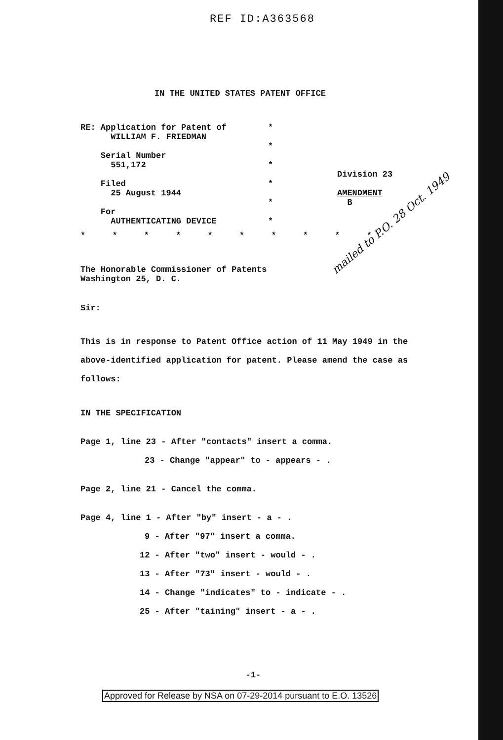REF ID:A363568
IN THE UNITED STATES PATENT OFFICE
RE: Application for Patent of
WILLIAM F. FRIEDMAN
Serial Number
551,172
Filed
25 August 1944
For
AUTHENTICATING DEVICE
*
*
*
*
*
*
Division 23
AMENDMENT
B
* * * * * * * * * *
The Honorable Commissioner of Patents
Washington 25, D. C.
Sir:
This is in response to Patent Office action of 11 May 1949 in the above-identified application for patent. Please amend the case as follows:
IN THE SPECIFICATION
Page 1, line 23 - After "contacts" insert a comma.
23 - Change "appear" to - appears - .
Page 2, line 21 - Cancel the comma.
Page 4, line 1 - After "by" insert - a - .
9 - After "97" insert a comma.
12 - After "two" insert - would - .
13 - After "73" insert - would - .
14 - Change "indicates" to - indicate - .
25 - After "taining" insert - a - .
-1-
mailed to P.O. 28 Oct. 1949
Approved for Release by NSA on 07-29-2014 pursuant to E.O. 13526